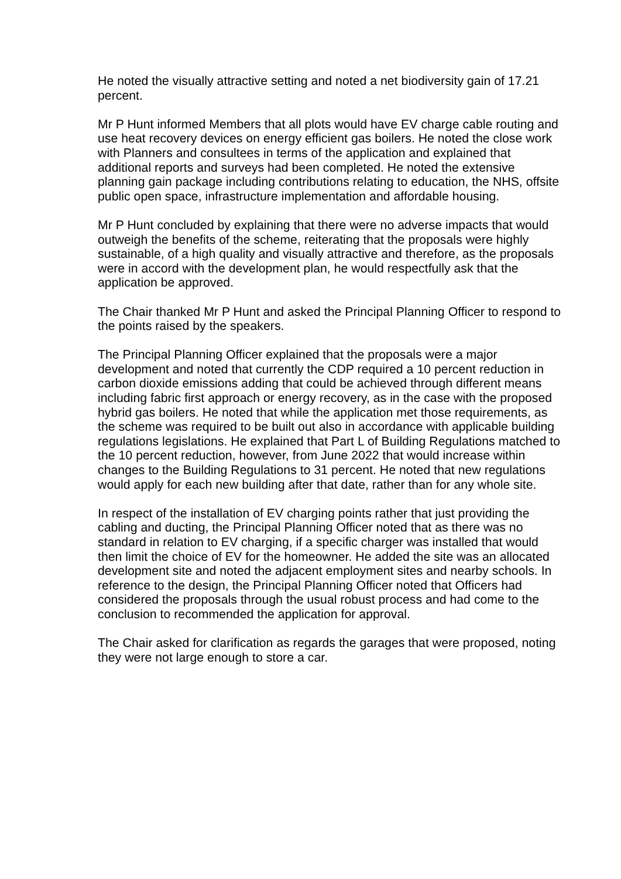He noted the visually attractive setting and noted a net biodiversity gain of 17.21 percent.
Mr P Hunt informed Members that all plots would have EV charge cable routing and use heat recovery devices on energy efficient gas boilers. He noted the close work with Planners and consultees in terms of the application and explained that additional reports and surveys had been completed. He noted the extensive planning gain package including contributions relating to education, the NHS, offsite public open space, infrastructure implementation and affordable housing.
Mr P Hunt concluded by explaining that there were no adverse impacts that would outweigh the benefits of the scheme, reiterating that the proposals were highly sustainable, of a high quality and visually attractive and therefore, as the proposals were in accord with the development plan, he would respectfully ask that the application be approved.
The Chair thanked Mr P Hunt and asked the Principal Planning Officer to respond to the points raised by the speakers.
The Principal Planning Officer explained that the proposals were a major development and noted that currently the CDP required a 10 percent reduction in carbon dioxide emissions adding that could be achieved through different means including fabric first approach or energy recovery, as in the case with the proposed hybrid gas boilers. He noted that while the application met those requirements, as the scheme was required to be built out also in accordance with applicable building regulations legislations. He explained that Part L of Building Regulations matched to the 10 percent reduction, however, from June 2022 that would increase within changes to the Building Regulations to 31 percent. He noted that new regulations would apply for each new building after that date, rather than for any whole site.
In respect of the installation of EV charging points rather that just providing the cabling and ducting, the Principal Planning Officer noted that as there was no standard in relation to EV charging, if a specific charger was installed that would then limit the choice of EV for the homeowner. He added the site was an allocated development site and noted the adjacent employment sites and nearby schools. In reference to the design, the Principal Planning Officer noted that Officers had considered the proposals through the usual robust process and had come to the conclusion to recommended the application for approval.
The Chair asked for clarification as regards the garages that were proposed, noting they were not large enough to store a car.